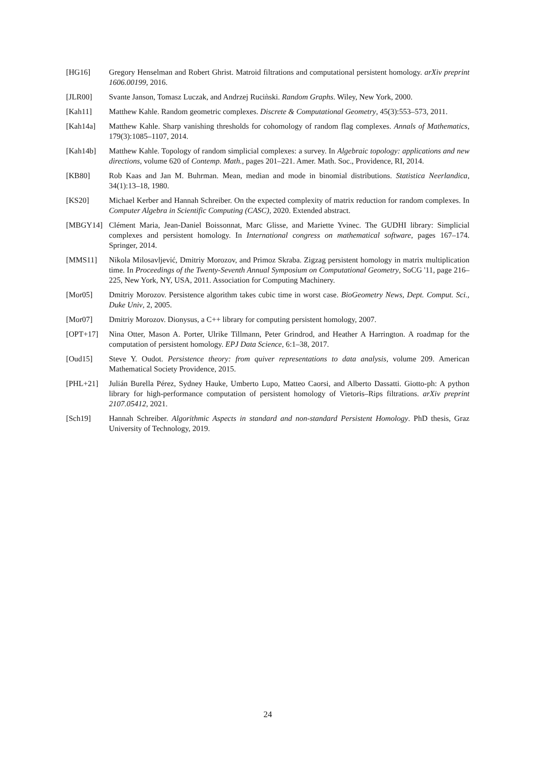[HG16] Gregory Henselman and Robert Ghrist. Matroid filtrations and computational persistent homology. arXiv preprint 1606.00199, 2016.
[JLR00] Svante Janson, Tomasz Luczak, and Andrzej Ruciǹski. Random Graphs. Wiley, New York, 2000.
[Kah11] Matthew Kahle. Random geometric complexes. Discrete & Computational Geometry, 45(3):553–573, 2011.
[Kah14a] Matthew Kahle. Sharp vanishing thresholds for cohomology of random flag complexes. Annals of Mathematics, 179(3):1085–1107, 2014.
[Kah14b] Matthew Kahle. Topology of random simplicial complexes: a survey. In Algebraic topology: applications and new directions, volume 620 of Contemp. Math., pages 201–221. Amer. Math. Soc., Providence, RI, 2014.
[KB80] Rob Kaas and Jan M. Buhrman. Mean, median and mode in binomial distributions. Statistica Neerlandica, 34(1):13–18, 1980.
[KS20] Michael Kerber and Hannah Schreiber. On the expected complexity of matrix reduction for random complexes. In Computer Algebra in Scientific Computing (CASC), 2020. Extended abstract.
[MBGY14] Clément Maria, Jean-Daniel Boissonnat, Marc Glisse, and Mariette Yvinec. The GUDHI library: Simplicial complexes and persistent homology. In International congress on mathematical software, pages 167–174. Springer, 2014.
[MMS11] Nikola Milosavljević, Dmitriy Morozov, and Primoz Skraba. Zigzag persistent homology in matrix multiplication time. In Proceedings of the Twenty-Seventh Annual Symposium on Computational Geometry, SoCG '11, page 216–225, New York, NY, USA, 2011. Association for Computing Machinery.
[Mor05] Dmitriy Morozov. Persistence algorithm takes cubic time in worst case. BioGeometry News, Dept. Comput. Sci., Duke Univ, 2, 2005.
[Mor07] Dmitriy Morozov. Dionysus, a C++ library for computing persistent homology, 2007.
[OPT+17] Nina Otter, Mason A. Porter, Ulrike Tillmann, Peter Grindrod, and Heather A Harrington. A roadmap for the computation of persistent homology. EPJ Data Science, 6:1–38, 2017.
[Oud15] Steve Y. Oudot. Persistence theory: from quiver representations to data analysis, volume 209. American Mathematical Society Providence, 2015.
[PHL+21] Julián Burella Pérez, Sydney Hauke, Umberto Lupo, Matteo Caorsi, and Alberto Dassatti. Giotto-ph: A python library for high-performance computation of persistent homology of Vietoris–Rips filtrations. arXiv preprint 2107.05412, 2021.
[Sch19] Hannah Schreiber. Algorithmic Aspects in standard and non-standard Persistent Homology. PhD thesis, Graz University of Technology, 2019.
24